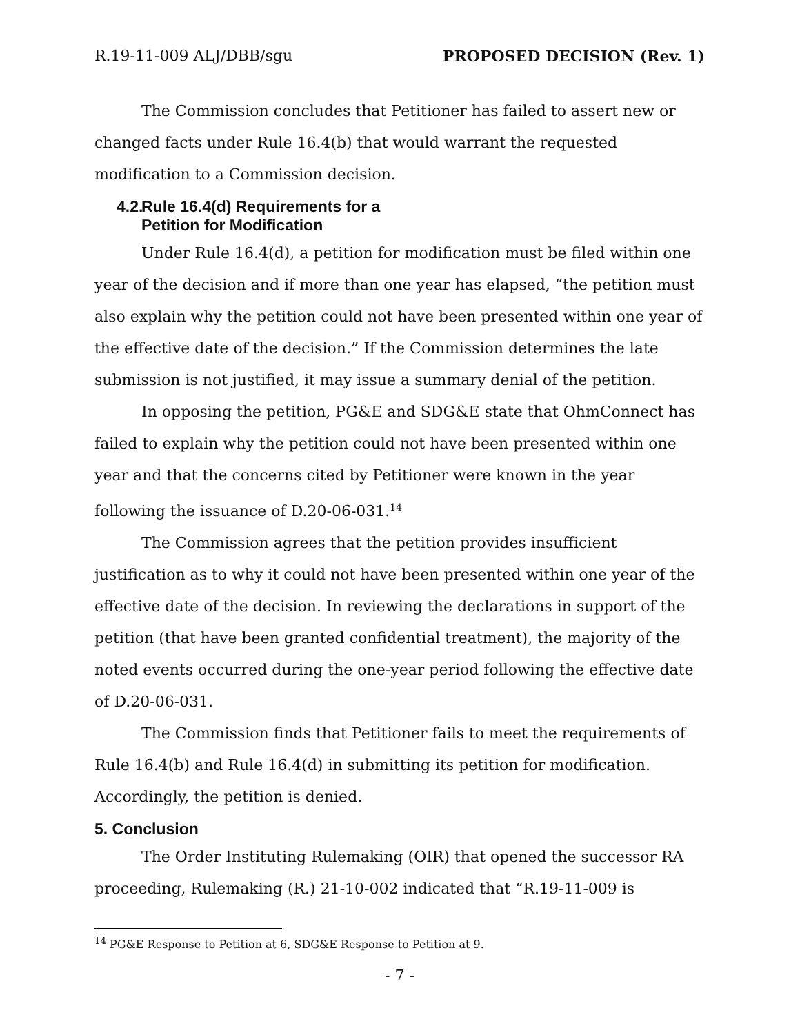R.19-11-009 ALJ/DBB/sgu PROPOSED DECISION (Rev. 1)
The Commission concludes that Petitioner has failed to assert new or changed facts under Rule 16.4(b) that would warrant the requested modification to a Commission decision.
4.2. Rule 16.4(d) Requirements for a
Petition for Modification
Under Rule 16.4(d), a petition for modification must be filed within one year of the decision and if more than one year has elapsed, “the petition must also explain why the petition could not have been presented within one year of the effective date of the decision.” If the Commission determines the late submission is not justified, it may issue a summary denial of the petition.
In opposing the petition, PG&E and SDG&E state that OhmConnect has failed to explain why the petition could not have been presented within one year and that the concerns cited by Petitioner were known in the year following the issuance of D.20-06-031.<sup>14</sup>
The Commission agrees that the petition provides insufficient justification as to why it could not have been presented within one year of the effective date of the decision. In reviewing the declarations in support of the petition (that have been granted confidential treatment), the majority of the noted events occurred during the one-year period following the effective date of D.20-06-031.
The Commission finds that Petitioner fails to meet the requirements of Rule 16.4(b) and Rule 16.4(d) in submitting its petition for modification. Accordingly, the petition is denied.
5. Conclusion
The Order Instituting Rulemaking (OIR) that opened the successor RA proceeding, Rulemaking (R.) 21-10-002 indicated that “R.19-11-009 is
<sup>14</sup> PG&E Response to Petition at 6, SDG&E Response to Petition at 9.
- 7 -